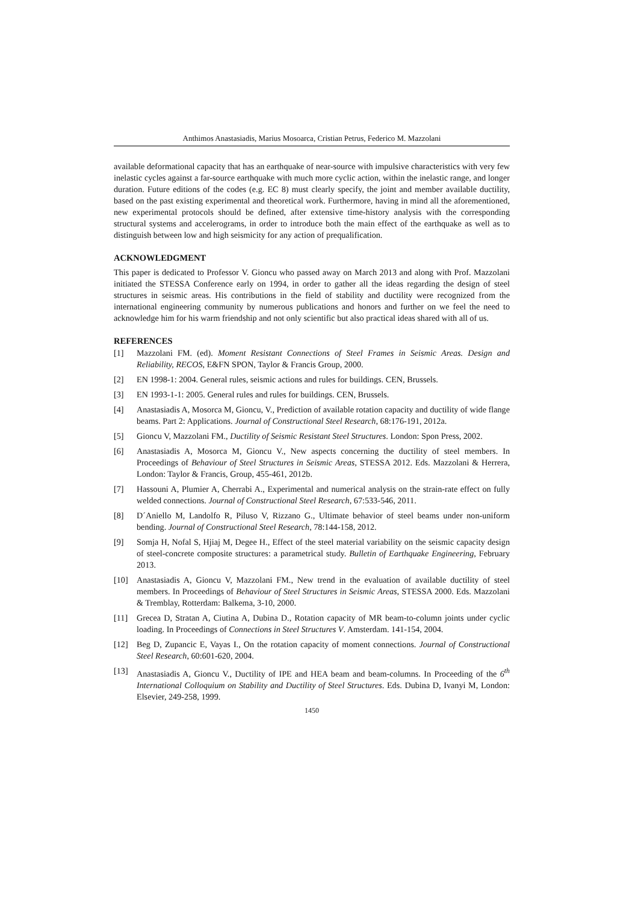Anthimos Anastasiadis, Marius Mosoarca, Cristian Petrus, Federico M. Mazzolani
available deformational capacity that has an earthquake of near-source with impulsive characteristics with very few inelastic cycles against a far-source earthquake with much more cyclic action, within the inelastic range, and longer duration. Future editions of the codes (e.g. EC 8) must clearly specify, the joint and member available ductility, based on the past existing experimental and theoretical work. Furthermore, having in mind all the aforementioned, new experimental protocols should be defined, after extensive time-history analysis with the corresponding structural systems and accelerograms, in order to introduce both the main effect of the earthquake as well as to distinguish between low and high seismicity for any action of prequalification.
ACKNOWLEDGMENT
This paper is dedicated to Professor V. Gioncu who passed away on March 2013 and along with Prof. Mazzolani initiated the STESSA Conference early on 1994, in order to gather all the ideas regarding the design of steel structures in seismic areas. His contributions in the field of stability and ductility were recognized from the international engineering community by numerous publications and honors and further on we feel the need to acknowledge him for his warm friendship and not only scientific but also practical ideas shared with all of us.
REFERENCES
[1] Mazzolani FM. (ed). Moment Resistant Connections of Steel Frames in Seismic Areas. Design and Reliability, RECOS, E&FN SPON, Taylor & Francis Group, 2000.
[2] EN 1998-1: 2004. General rules, seismic actions and rules for buildings. CEN, Brussels.
[3] EN 1993-1-1: 2005. General rules and rules for buildings. CEN, Brussels.
[4] Anastasiadis A, Mosorca M, Gioncu, V., Prediction of available rotation capacity and ductility of wide flange beams. Part 2: Applications. Journal of Constructional Steel Research, 68:176-191, 2012a.
[5] Gioncu V, Mazzolani FM., Ductility of Seismic Resistant Steel Structures. London: Spon Press, 2002.
[6] Anastasiadis A, Mosorca M, Gioncu V., New aspects concerning the ductility of steel members. In Proceedings of Behaviour of Steel Structures in Seismic Areas, STESSA 2012. Eds. Mazzolani & Herrera, London: Taylor & Francis, Group, 455-461, 2012b.
[7] Hassouni A, Plumier A, Cherrabi A., Experimental and numerical analysis on the strain-rate effect on fully welded connections. Journal of Constructional Steel Research, 67:533-546, 2011.
[8] D´Aniello M, Landolfo R, Piluso V, Rizzano G., Ultimate behavior of steel beams under non-uniform bending. Journal of Constructional Steel Research, 78:144-158, 2012.
[9] Somja H, Nofal S, Hjiaj M, Degee H., Effect of the steel material variability on the seismic capacity design of steel-concrete composite structures: a parametrical study. Bulletin of Earthquake Engineering, February 2013.
[10] Anastasiadis A, Gioncu V, Mazzolani FM., New trend in the evaluation of available ductility of steel members. In Proceedings of Behaviour of Steel Structures in Seismic Areas, STESSA 2000. Eds. Mazzolani & Tremblay, Rotterdam: Balkema, 3-10, 2000.
[11] Grecea D, Stratan A, Ciutina A, Dubina D., Rotation capacity of MR beam-to-column joints under cyclic loading. In Proceedings of Connections in Steel Structures V. Amsterdam. 141-154, 2004.
[12] Beg D, Zupancic E, Vayas I., On the rotation capacity of moment connections. Journal of Constructional Steel Research, 60:601-620, 2004.
[13] Anastasiadis A, Gioncu V., Ductility of IPE and HEA beam and beam-columns. In Proceeding of the 6<sup>th</sup> International Colloquium on Stability and Ductility of Steel Structures. Eds. Dubina D, Ivanyi M, London: Elsevier, 249-258, 1999.
1450